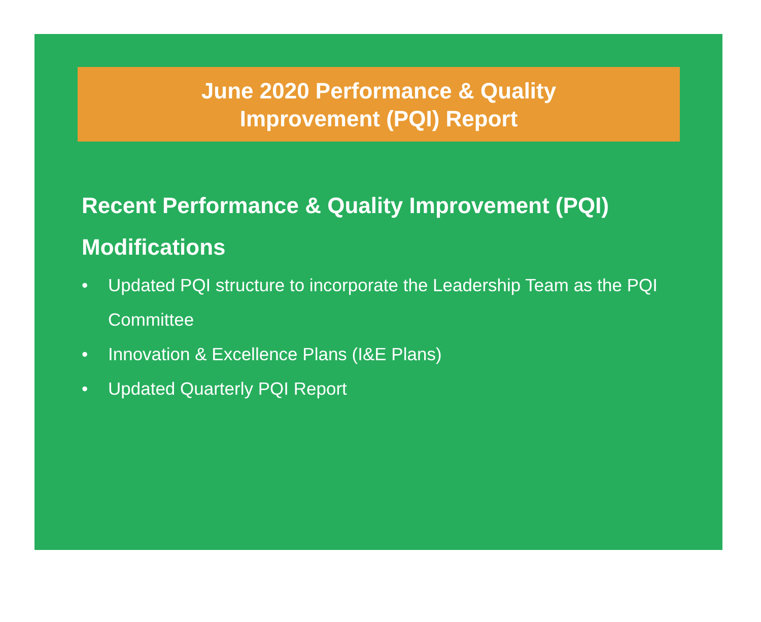June 2020 Performance & Quality
Improvement (PQI) Report
Recent Performance & Quality Improvement (PQI) Modifications
• Updated PQI structure to incorporate the Leadership Team as the PQI Committee
• Innovation & Excellence Plans (I&E Plans)
• Updated Quarterly PQI Report